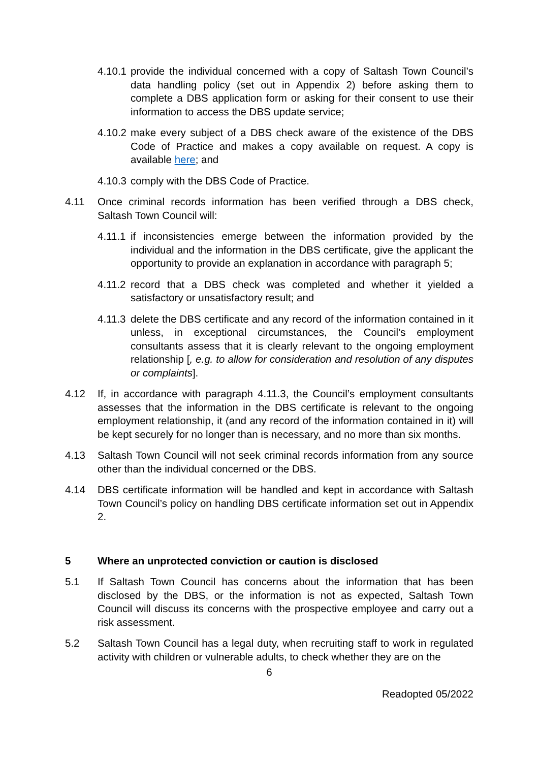4.10.1
provide the individual concerned with a copy of Saltash Town Council’s data handling policy (set out in Appendix 2) before asking them to complete a DBS application form or asking for their consent to use their information to access the DBS update service;
4.10.2
make every subject of a DBS check aware of the existence of the DBS Code of Practice and makes a copy available on request. A copy is available here; and
4.10.3
comply with the DBS Code of Practice.
4.11 Once criminal records information has been verified through a DBS check, Saltash Town Council will:
4.11.1
if inconsistencies emerge between the information provided by the individual and the information in the DBS certificate, give the applicant the opportunity to provide an explanation in accordance with paragraph 5;
4.11.2
record that a DBS check was completed and whether it yielded a satisfactory or unsatisfactory result; and
4.11.3
delete the DBS certificate and any record of the information contained in it unless, in exceptional circumstances, the Council’s employment consultants assess that it is clearly relevant to the ongoing employment relationship [, e.g. to allow for consideration and resolution of any disputes or complaints].
4.12 If, in accordance with paragraph 4.11.3, the Council’s employment consultants assesses that the information in the DBS certificate is relevant to the ongoing employment relationship, it (and any record of the information contained in it) will be kept securely for no longer than is necessary, and no more than six months.
4.13 Saltash Town Council will not seek criminal records information from any source other than the individual concerned or the DBS.
4.14 DBS certificate information will be handled and kept in accordance with Saltash Town Council’s policy on handling DBS certificate information set out in Appendix 2.
5 Where an unprotected conviction or caution is disclosed
5.1 If Saltash Town Council has concerns about the information that has been disclosed by the DBS, or the information is not as expected, Saltash Town Council will discuss its concerns with the prospective employee and carry out a risk assessment.
5.2 Saltash Town Council has a legal duty, when recruiting staff to work in regulated activity with children or vulnerable adults, to check whether they are on the
6
Readopted 05/2022